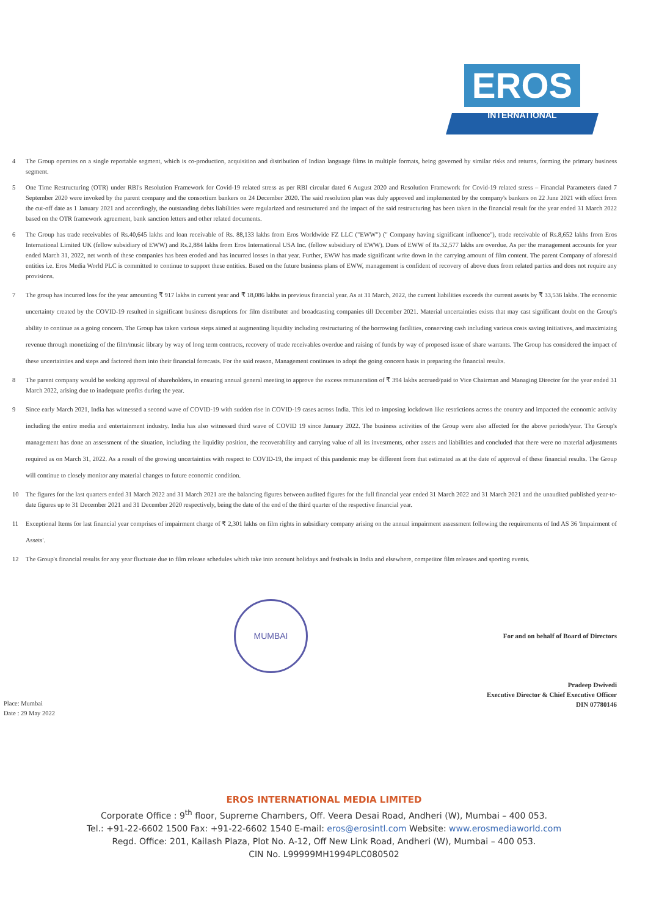EROS
INTERNATIONAL
4 The Group operates on a single reportable segment, which is co-production, acquisition and distribution of Indian language films in multiple formats, being governed by similar risks and returns, forming the primary business segment.
5 One Time Restructuring (OTR) under RBI's Resolution Framework for Covid-19 related stress as per RBI circular dated 6 August 2020 and Resolution Framework for Covid-19 related stress – Financial Parameters dated 7 September 2020 were invoked by the parent company and the consortium bankers on 24 December 2020. The said resolution plan was duly approved and implemented by the company's bankers on 22 June 2021 with effect from the cut-off date as 1 January 2021 and accordingly, the outstanding debts liabilities were regularized and restructured and the impact of the said restructuring has been taken in the financial result for the year ended 31 March 2022 based on the OTR framework agreement, bank sanction letters and other related documents.
6 The Group has trade receivables of Rs.40,645 lakhs and loan receivable of Rs. 88,133 lakhs from Eros Worldwide FZ LLC ("EWW") (" Company having significant influence"), trade receivable of Rs.8,652 lakhs from Eros International Limited UK (fellow subsidiary of EWW) and Rs.2,884 lakhs from Eros International USA Inc. (fellow subsidiary of EWW). Dues of EWW of Rs.32,577 lakhs are overdue. As per the management accounts for year ended March 31, 2022, net worth of these companies has been eroded and has incurred losses in that year. Further, EWW has made significant write down in the carrying amount of film content. The parent Company of aforesaid entities i.e. Eros Media World PLC is committed to continue to support these entities. Based on the future business plans of EWW, management is confident of recovery of above dues from related parties and does not require any provisions.
7 The group has incurred loss for the year amounting ₹ 917 lakhs in current year and ₹ 18,086 lakhs in previous financial year. As at 31 March, 2022, the current liabilities exceeds the current assets by ₹ 33,536 lakhs. The economic uncertainty created by the COVID-19 resulted in significant business disruptions for film distributer and broadcasting companies till December 2021. Material uncertainties exists that may cast significant doubt on the Group's ability to continue as a going concern. The Group has taken various steps aimed at augmenting liquidity including restructuring of the borrowing facilities, conserving cash including various costs saving initiatives, and maximizing revenue through monetizing of the film/music library by way of long term contracts, recovery of trade receivables overdue and raising of funds by way of proposed issue of share warrants. The Group has considered the impact of these uncertainties and steps and factored them into their financial forecasts. For the said reason, Management continues to adopt the going concern basis in preparing the financial results.
8 The parent company would be seeking approval of shareholders, in ensuring annual general meeting to approve the excess remuneration of ₹ 394 lakhs accrued/paid to Vice Chairman and Managing Director for the year ended 31 March 2022, arising due to inadequate profits during the year.
9 Since early March 2021, India has witnessed a second wave of COVID-19 with sudden rise in COVID-19 cases across India. This led to imposing lockdown like restrictions across the country and impacted the economic activity including the entire media and entertainment industry. India has also witnessed third wave of COVID 19 since January 2022. The business activities of the Group were also affected for the above periods/year. The Group's management has done an assessment of the situation, including the liquidity position, the recoverability and carrying value of all its investments, other assets and liabilities and concluded that there were no material adjustments required as on March 31, 2022. As a result of the growing uncertainties with respect to COVID-19, the impact of this pandemic may be different from that estimated as at the date of approval of these financial results. The Group will continue to closely monitor any material changes to future economic condition.
10 The figures for the last quarters ended 31 March 2022 and 31 March 2021 are the balancing figures between audited figures for the full financial year ended 31 March 2022 and 31 March 2021 and the unaudited published year-to-date figures up to 31 December 2021 and 31 December 2020 respectively, being the date of the end of the third quarter of the respective financial year.
11 Exceptional Items for last financial year comprises of impairment charge of ₹ 2,301 lakhs on film rights in subsidiary company arising on the annual impairment assessment following the requirements of Ind AS 36 'Impairment of Assets'.
12 The Group's financial results for any year fluctuate due to film release schedules which take into account holidays and festivals in India and elsewhere, competitor film releases and sporting events.
MUMBAI
For and on behalf of Board of Directors
Pradeep Dwivedi
Executive Director & Chief Executive Officer
DIN 07780146
Place: Mumbai
Date : 29 May 2022
EROS INTERNATIONAL MEDIA LIMITED
Corporate Office : 9<sup>th</sup> floor, Supreme Chambers, Off. Veera Desai Road, Andheri (W), Mumbai – 400 053.
Tel.: +91-22-6602 1500 Fax: +91-22-6602 1540 E-mail: eros@erosintl.com Website: www.erosmediaworld.com
Regd. Office: 201, Kailash Plaza, Plot No. A-12, Off New Link Road, Andheri (W), Mumbai – 400 053.
CIN No. L99999MH1994PLC080502